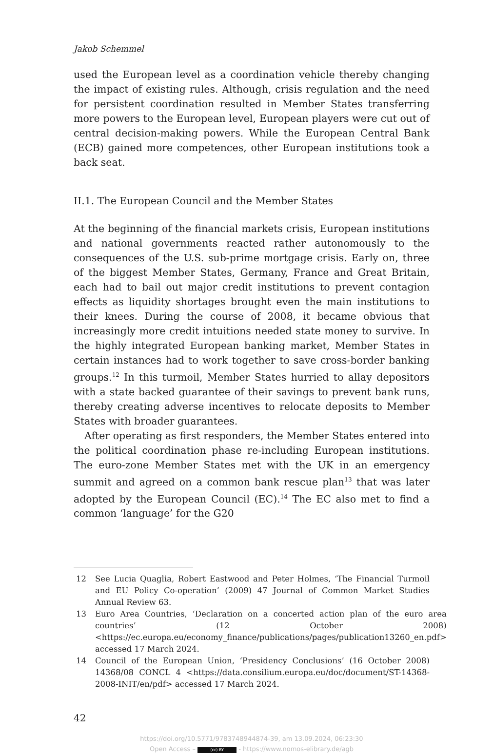Jakob Schemmel
used the European level as a coordination vehicle thereby changing the impact of existing rules. Although, crisis regulation and the need for persistent coordination resulted in Member States transferring more powers to the European level, European players were cut out of central decision-making powers. While the European Central Bank (ECB) gained more competences, other European institutions took a back seat.
II.1. The European Council and the Member States
At the beginning of the financial markets crisis, European institutions and national governments reacted rather autonomously to the consequences of the U.S. sub-prime mortgage crisis. Early on, three of the biggest Member States, Germany, France and Great Britain, each had to bail out major credit institutions to prevent contagion effects as liquidity shortages brought even the main institutions to their knees. During the course of 2008, it became obvious that increasingly more credit intuitions needed state money to survive. In the highly integrated European banking market, Member States in certain instances had to work together to save cross-border banking groups.<sup>12</sup> In this turmoil, Member States hurried to allay depositors with a state backed guarantee of their savings to prevent bank runs, thereby creating adverse incentives to relocate deposits to Member States with broader guarantees.
After operating as first responders, the Member States entered into the political coordination phase re-including European institutions. The euro-zone Member States met with the UK in an emergency summit and agreed on a common bank rescue plan<sup>13</sup> that was later adopted by the European Council (EC).<sup>14</sup> The EC also met to find a common ‘language’ for the G20
12 See Lucia Quaglia, Robert Eastwood and Peter Holmes, ‘The Financial Turmoil and EU Policy Co-operation’ (2009) 47 Journal of Common Market Studies Annual Review 63.
13 Euro Area Countries, ‘Declaration on a concerted action plan of the euro area countries’ (12 October 2008) <https://ec.europa.eu/economy_finance/publications/pages/publication13260_en.pdf> accessed 17 March 2024.
14 Council of the European Union, ‘Presidency Conclusions’ (16 October 2008) 14368/08 CONCL 4 <https://data.consilium.europa.eu/doc/document/ST-14368-2008-INIT/en/pdf> accessed 17 March 2024.
42
https://doi.org/10.5771/9783748944874-39, am 13.09.2024, 06:23:30
Open Access – (cc) BY - https://www.nomos-elibrary.de/agb